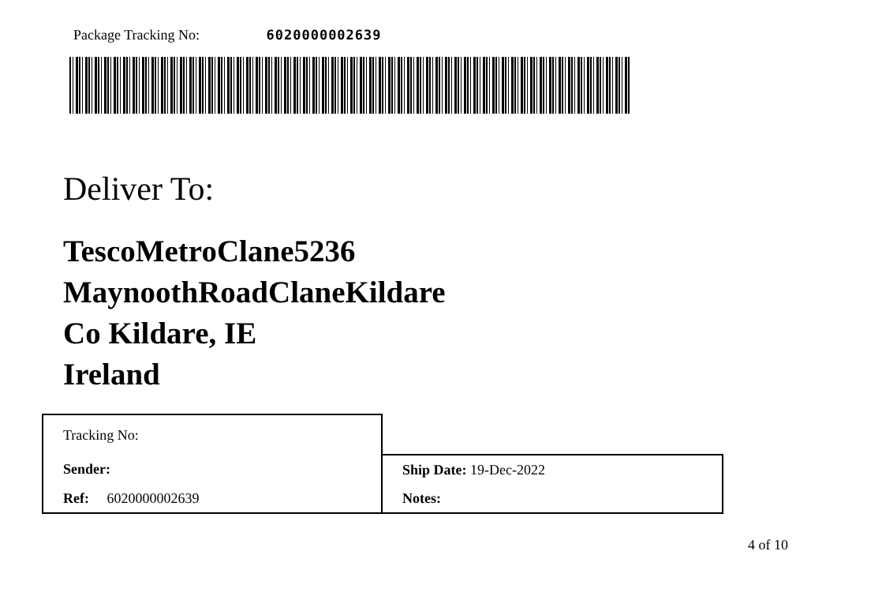Package Tracking No: 6020000002639
Deliver To:
TescoMetroClane5236
MaynoothRoadClaneKildare
Co Kildare, IE
Ireland
| Tracking No: | |
| Sender: | Ship Date: 19-Dec-2022 |
| Ref: 6020000002639 | Notes: |
4 of 10